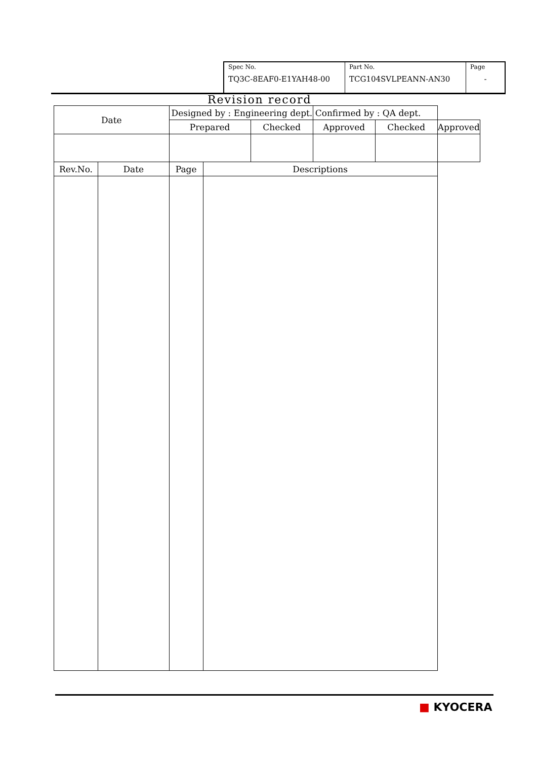| Spec No. TQ3C-8EAF0-E1YAH48-00 | Part No. TCG104SVLPEANN-AN30 | Page - |
Revision record
| Date | | Designed by : Engineering dept. | | | Confirmed by : QA dept. | | |
| | | Prepared | | Checked | Approved | Checked | Approved |
| Rev.No. | Date | Page | Descriptions | | | | |
■ KYOCERA